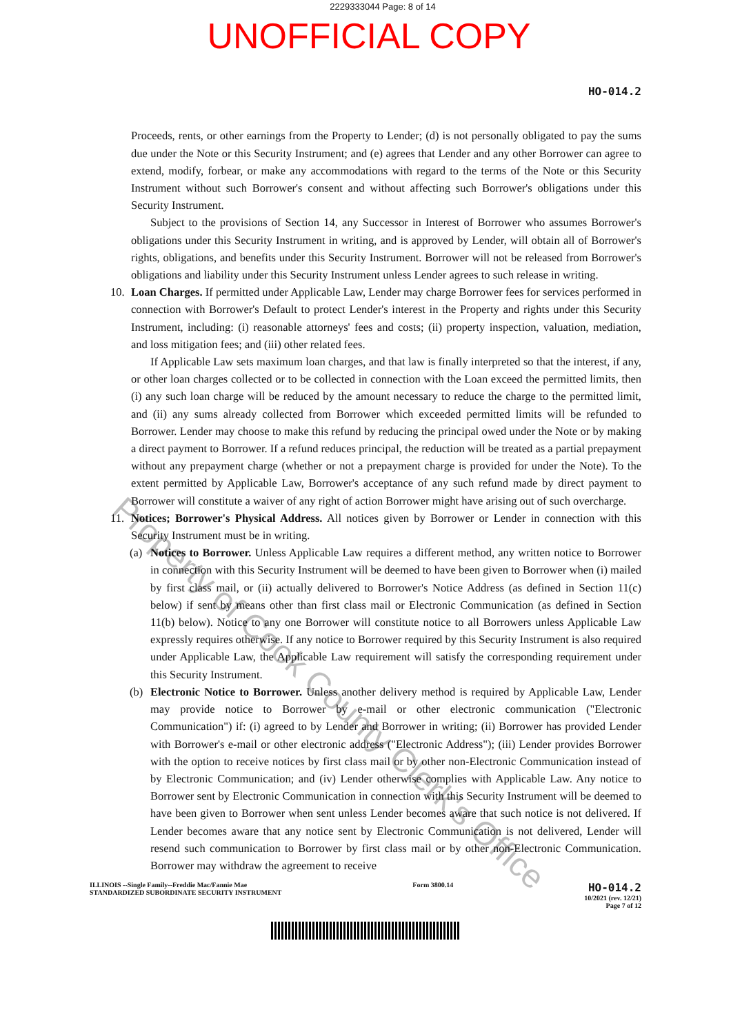2229333044 Page: 8 of 14
UNOFFICIAL COPY
HO-014.2
Proceeds, rents, or other earnings from the Property to Lender; (d) is not personally obligated to pay the sums due under the Note or this Security Instrument; and (e) agrees that Lender and any other Borrower can agree to extend, modify, forbear, or make any accommodations with regard to the terms of the Note or this Security Instrument without such Borrower's consent and without affecting such Borrower's obligations under this Security Instrument.
Subject to the provisions of Section 14, any Successor in Interest of Borrower who assumes Borrower's obligations under this Security Instrument in writing, and is approved by Lender, will obtain all of Borrower's rights, obligations, and benefits under this Security Instrument. Borrower will not be released from Borrower's obligations and liability under this Security Instrument unless Lender agrees to such release in writing.
10. Loan Charges. If permitted under Applicable Law, Lender may charge Borrower fees for services performed in connection with Borrower's Default to protect Lender's interest in the Property and rights under this Security Instrument, including: (i) reasonable attorneys' fees and costs; (ii) property inspection, valuation, mediation, and loss mitigation fees; and (iii) other related fees.
If Applicable Law sets maximum loan charges, and that law is finally interpreted so that the interest, if any, or other loan charges collected or to be collected in connection with the Loan exceed the permitted limits, then (i) any such loan charge will be reduced by the amount necessary to reduce the charge to the permitted limit, and (ii) any sums already collected from Borrower which exceeded permitted limits will be refunded to Borrower. Lender may choose to make this refund by reducing the principal owed under the Note or by making a direct payment to Borrower. If a refund reduces principal, the reduction will be treated as a partial prepayment without any prepayment charge (whether or not a prepayment charge is provided for under the Note). To the extent permitted by Applicable Law, Borrower's acceptance of any such refund made by direct payment to Borrower will constitute a waiver of any right of action Borrower might have arising out of such overcharge.
11. Notices; Borrower's Physical Address. All notices given by Borrower or Lender in connection with this Security Instrument must be in writing.
(a) Notices to Borrower. Unless Applicable Law requires a different method, any written notice to Borrower in connection with this Security Instrument will be deemed to have been given to Borrower when (i) mailed by first class mail, or (ii) actually delivered to Borrower's Notice Address (as defined in Section 11(c) below) if sent by means other than first class mail or Electronic Communication (as defined in Section 11(b) below). Notice to any one Borrower will constitute notice to all Borrowers unless Applicable Law expressly requires otherwise. If any notice to Borrower required by this Security Instrument is also required under Applicable Law, the Applicable Law requirement will satisfy the corresponding requirement under this Security Instrument.
(b) Electronic Notice to Borrower. Unless another delivery method is required by Applicable Law, Lender may provide notice to Borrower by e-mail or other electronic communication ("Electronic Communication") if: (i) agreed to by Lender and Borrower in writing; (ii) Borrower has provided Lender with Borrower's e-mail or other electronic address ("Electronic Address"); (iii) Lender provides Borrower with the option to receive notices by first class mail or by other non-Electronic Communication instead of by Electronic Communication; and (iv) Lender otherwise complies with Applicable Law. Any notice to Borrower sent by Electronic Communication in connection with this Security Instrument will be deemed to have been given to Borrower when sent unless Lender becomes aware that such notice is not delivered. If Lender becomes aware that any notice sent by Electronic Communication is not delivered, Lender will resend such communication to Borrower by first class mail or by other non-Electronic Communication. Borrower may withdraw the agreement to receive
ILLINOIS --Single Family--Freddie Mac/Fannie Mae
STANDARDIZED SUBORDINATE SECURITY INSTRUMENT
Form 3800.14
HO-014.2
10/2021 (rev. 12/21)
Page 7 of 12
Property of Cook County Clerk's Office